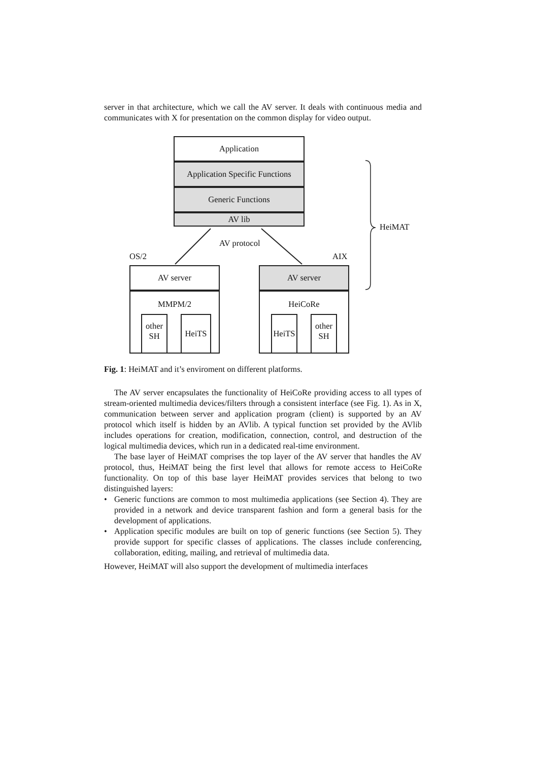server in that architecture, which we call the AV server. It deals with continuous media and communicates with X for presentation on the common display for video output.
Application
Application Specific Functions
Generic Functions
AV lib
AV protocol
HeiMAT
OS/2 AIX
AV server
MMPM/2
other SH
HeiTS
AV server
HeiCoRe
HeiTS
other SH
Fig. 1: HeiMAT and it’s enviroment on different platforms.
The AV server encapsulates the functionality of HeiCoRe providing access to all types of stream-oriented multimedia devices/filters through a consistent interface (see Fig. 1). As in X, communication between server and application program (client) is supported by an AV protocol which itself is hidden by an AVlib. A typical function set provided by the AVlib includes operations for creation, modification, connection, control, and destruction of the logical multimedia devices, which run in a dedicated real-time environment.
The base layer of HeiMAT comprises the top layer of the AV server that handles the AV protocol, thus, HeiMAT being the first level that allows for remote access to HeiCoRe functionality. On top of this base layer HeiMAT provides services that belong to two distinguished layers:
• Generic functions are common to most multimedia applications (see Section 4). They are provided in a network and device transparent fashion and form a general basis for the development of applications.
• Application specific modules are built on top of generic functions (see Section 5). They provide support for specific classes of applications. The classes include conferencing, collaboration, editing, mailing, and retrieval of multimedia data.
However, HeiMAT will also support the development of multimedia interfaces